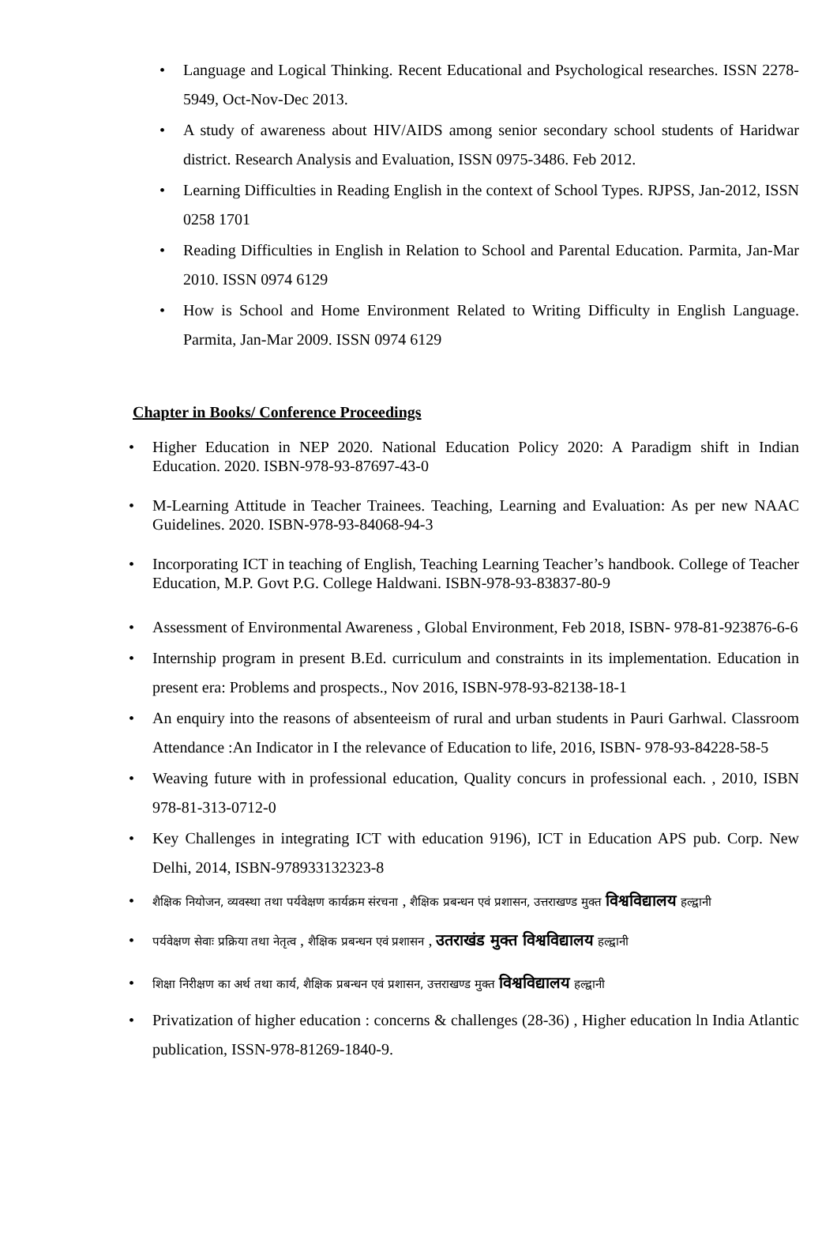• Language and Logical Thinking. Recent Educational and Psychological researches. ISSN 2278-5949, Oct-Nov-Dec 2013.
• A study of awareness about HIV/AIDS among senior secondary school students of Haridwar district. Research Analysis and Evaluation, ISSN 0975-3486. Feb 2012.
• Learning Difficulties in Reading English in the context of School Types. RJPSS, Jan-2012, ISSN 0258 1701
• Reading Difficulties in English in Relation to School and Parental Education. Parmita, Jan-Mar 2010. ISSN 0974 6129
• How is School and Home Environment Related to Writing Difficulty in English Language. Parmita, Jan-Mar 2009. ISSN 0974 6129
Chapter in Books/ Conference Proceedings
• Higher Education in NEP 2020. National Education Policy 2020: A Paradigm shift in Indian Education. 2020. ISBN-978-93-87697-43-0
• M-Learning Attitude in Teacher Trainees. Teaching, Learning and Evaluation: As per new NAAC Guidelines. 2020. ISBN-978-93-84068-94-3
• Incorporating ICT in teaching of English, Teaching Learning Teacher’s handbook. College of Teacher Education, M.P. Govt P.G. College Haldwani. ISBN-978-93-83837-80-9
• Assessment of Environmental Awareness , Global Environment, Feb 2018, ISBN- 978-81-923876-6-6
• Internship program in present B.Ed. curriculum and constraints in its implementation. Education in present era: Problems and prospects., Nov 2016, ISBN-978-93-82138-18-1
• An enquiry into the reasons of absenteeism of rural and urban students in Pauri Garhwal. Classroom Attendance :An Indicator in I the relevance of Education to life, 2016, ISBN- 978-93-84228-58-5
• Weaving future with in professional education, Quality concurs in professional each. , 2010, ISBN 978-81-313-0712-0
• Key Challenges in integrating ICT with education 9196), ICT in Education APS pub. Corp. New Delhi, 2014, ISBN-978933132323-8
• शैक्षिक नियोजन, व्यवस्था तथा पर्यवेक्षण कार्यक्रम संरचना , शैक्षिक प्रबन्धन एवं प्रशासन, उत्तराखण्ड मुक्त विश्वविद्यालय हल्द्वानी
• पर्यवेक्षण सेवाः प्रक्रिया तथा नेतृत्व , शैक्षिक प्रबन्धन एवं प्रशासन , उतराखंड मुक्त विश्वविद्यालय हल्द्वानी
• शिक्षा निरीक्षण का अर्थ तथा कार्य, शैक्षिक प्रबन्धन एवं प्रशासन, उत्तराखण्ड मुक्त विश्वविद्यालय हल्द्वानी
• Privatization of higher education : concerns & challenges (28-36) , Higher education ln India Atlantic publication, ISSN-978-81269-1840-9.